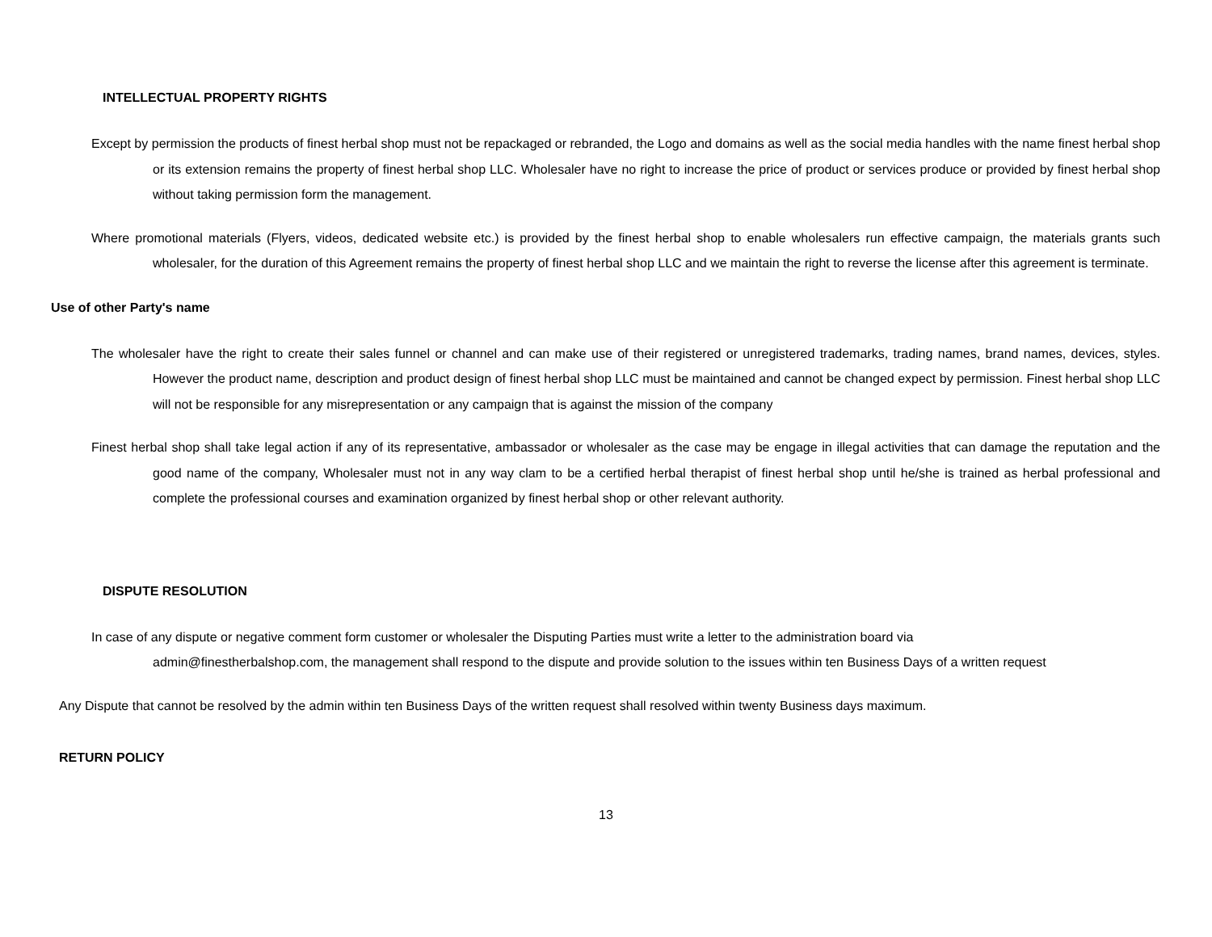INTELLECTUAL PROPERTY RIGHTS
Except by permission the products of finest herbal shop must not be repackaged or rebranded, the Logo and domains as well as the social media handles with the name finest herbal shop or its extension remains the property of finest herbal shop LLC. Wholesaler have no right to increase the price of product or services produce or provided by finest herbal shop without taking permission form the management.
Where promotional materials (Flyers, videos, dedicated website etc.) is provided by the finest herbal shop to enable wholesalers run effective campaign, the materials grants such wholesaler, for the duration of this Agreement remains the property of finest herbal shop LLC and we maintain the right to reverse the license after this agreement is terminate.
Use of other Party's name
The wholesaler have the right to create their sales funnel or channel and can make use of their registered or unregistered trademarks, trading names, brand names, devices, styles. However the product name, description and product design of finest herbal shop LLC must be maintained and cannot be changed expect by permission. Finest herbal shop LLC will not be responsible for any misrepresentation or any campaign that is against the mission of the company
Finest herbal shop shall take legal action if any of its representative, ambassador or wholesaler as the case may be engage in illegal activities that can damage the reputation and the good name of the company, Wholesaler must not in any way clam to be a certified herbal therapist of finest herbal shop until he/she is trained as herbal professional and complete the professional courses and examination organized by finest herbal shop or other relevant authority.
DISPUTE RESOLUTION
In case of any dispute or negative comment form customer or wholesaler the Disputing Parties must write a letter to the administration board via
admin@finestherbalshop.com, the management shall respond to the dispute and provide solution to the issues within ten Business Days of a written request
Any Dispute that cannot be resolved by the admin within ten Business Days of the written request shall resolved within twenty Business days maximum.
RETURN POLICY
13